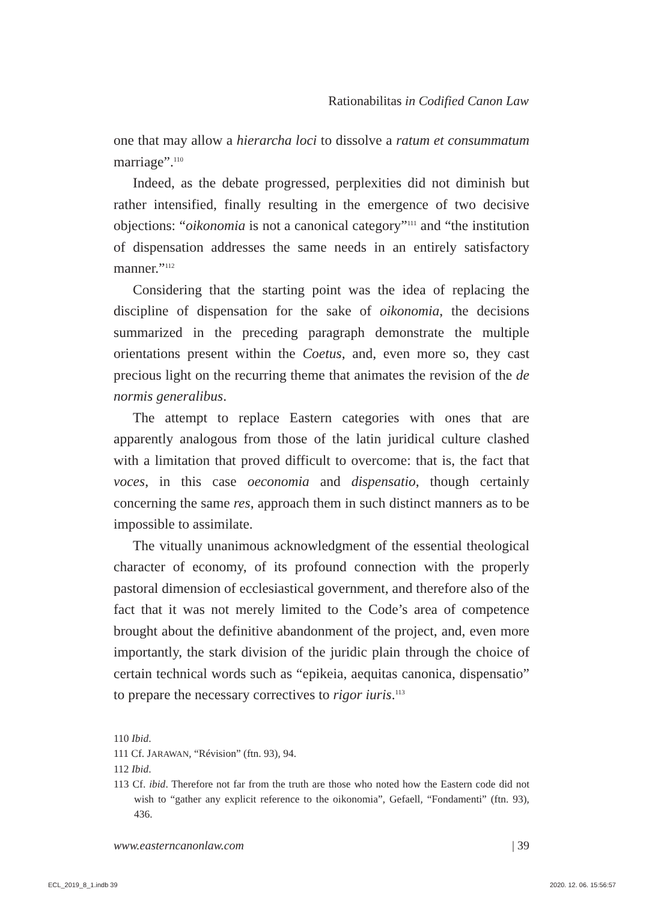Rationabilitas in Codified Canon Law
one that may allow a hierarcha loci to dissolve a ratum et consummatum marriage”.<sup>110</sup>
Indeed, as the debate progressed, perplexities did not diminish but rather intensified, finally resulting in the emergence of two decisive objections: “oikonomia is not a canonical category”<sup>111</sup> and “the institution of dispensation addresses the same needs in an entirely satisfactory manner.”<sup>112</sup>
Considering that the starting point was the idea of replacing the discipline of dispensation for the sake of oikonomia, the decisions summarized in the preceding paragraph demonstrate the multiple orientations present within the Coetus, and, even more so, they cast precious light on the recurring theme that animates the revision of the de normis generalibus.
The attempt to replace Eastern categories with ones that are apparently analogous from those of the latin juridical culture clashed with a limitation that proved difficult to overcome: that is, the fact that voces, in this case oeconomia and dispensatio, though certainly concerning the same res, approach them in such distinct manners as to be impossible to assimilate.
The vitually unanimous acknowledgment of the essential theological character of economy, of its profound connection with the properly pastoral dimension of ecclesiastical government, and therefore also of the fact that it was not merely limited to the Code’s area of competence brought about the definitive abandonment of the project, and, even more importantly, the stark division of the juridic plain through the choice of certain technical words such as “epikeia, aequitas canonica, dispensatio” to prepare the necessary correctives to rigor iuris.<sup>113</sup>
110 Ibid.
111 Cf. JARAWAN, “Révision” (ftn. 93), 94.
112 Ibid.
113 Cf. ibid. Therefore not far from the truth are those who noted how the Eastern code did not wish to “gather any explicit reference to the oikonomia”, Gefaell, “Fondamenti” (ftn. 93), 436.
www.easterncanonlaw.com | 39
ECL_2019_8_1.indb 39 2020. 12. 06. 15:56:57